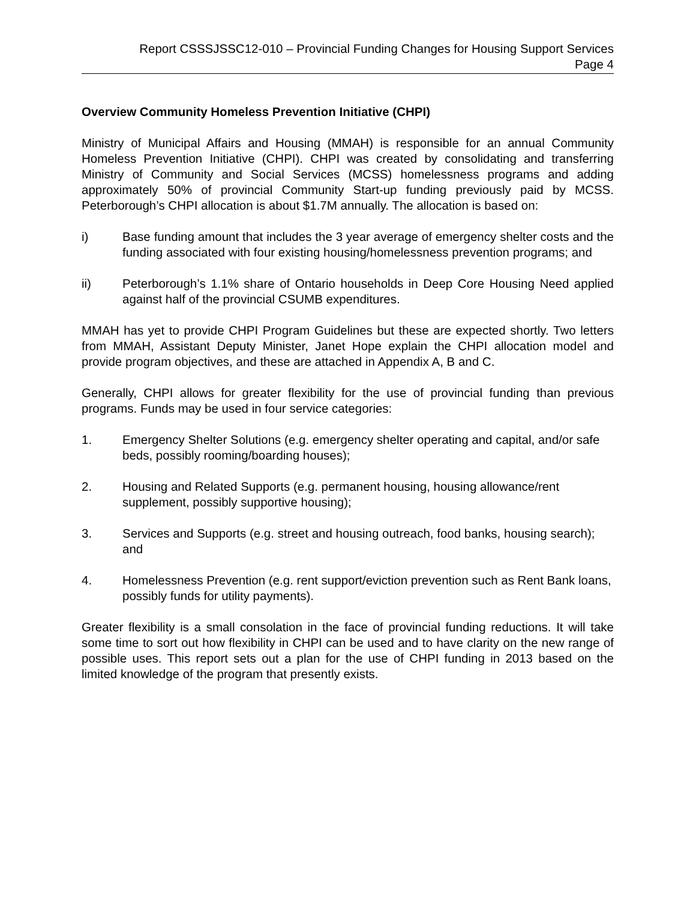Report CSSSJSSC12-010 – Provincial Funding Changes for Housing Support Services
Page 4
Overview Community Homeless Prevention Initiative (CHPI)
Ministry of Municipal Affairs and Housing (MMAH) is responsible for an annual Community Homeless Prevention Initiative (CHPI). CHPI was created by consolidating and transferring Ministry of Community and Social Services (MCSS) homelessness programs and adding approximately 50% of provincial Community Start-up funding previously paid by MCSS. Peterborough’s CHPI allocation is about $1.7M annually. The allocation is based on:
i) Base funding amount that includes the 3 year average of emergency shelter costs and the funding associated with four existing housing/homelessness prevention programs; and
ii) Peterborough’s 1.1% share of Ontario households in Deep Core Housing Need applied against half of the provincial CSUMB expenditures.
MMAH has yet to provide CHPI Program Guidelines but these are expected shortly. Two letters from MMAH, Assistant Deputy Minister, Janet Hope explain the CHPI allocation model and provide program objectives, and these are attached in Appendix A, B and C.
Generally, CHPI allows for greater flexibility for the use of provincial funding than previous programs. Funds may be used in four service categories:
1. Emergency Shelter Solutions (e.g. emergency shelter operating and capital, and/or safe beds, possibly rooming/boarding houses);
2. Housing and Related Supports (e.g. permanent housing, housing allowance/rent supplement, possibly supportive housing);
3. Services and Supports (e.g. street and housing outreach, food banks, housing search); and
4. Homelessness Prevention (e.g. rent support/eviction prevention such as Rent Bank loans, possibly funds for utility payments).
Greater flexibility is a small consolation in the face of provincial funding reductions. It will take some time to sort out how flexibility in CHPI can be used and to have clarity on the new range of possible uses. This report sets out a plan for the use of CHPI funding in 2013 based on the limited knowledge of the program that presently exists.